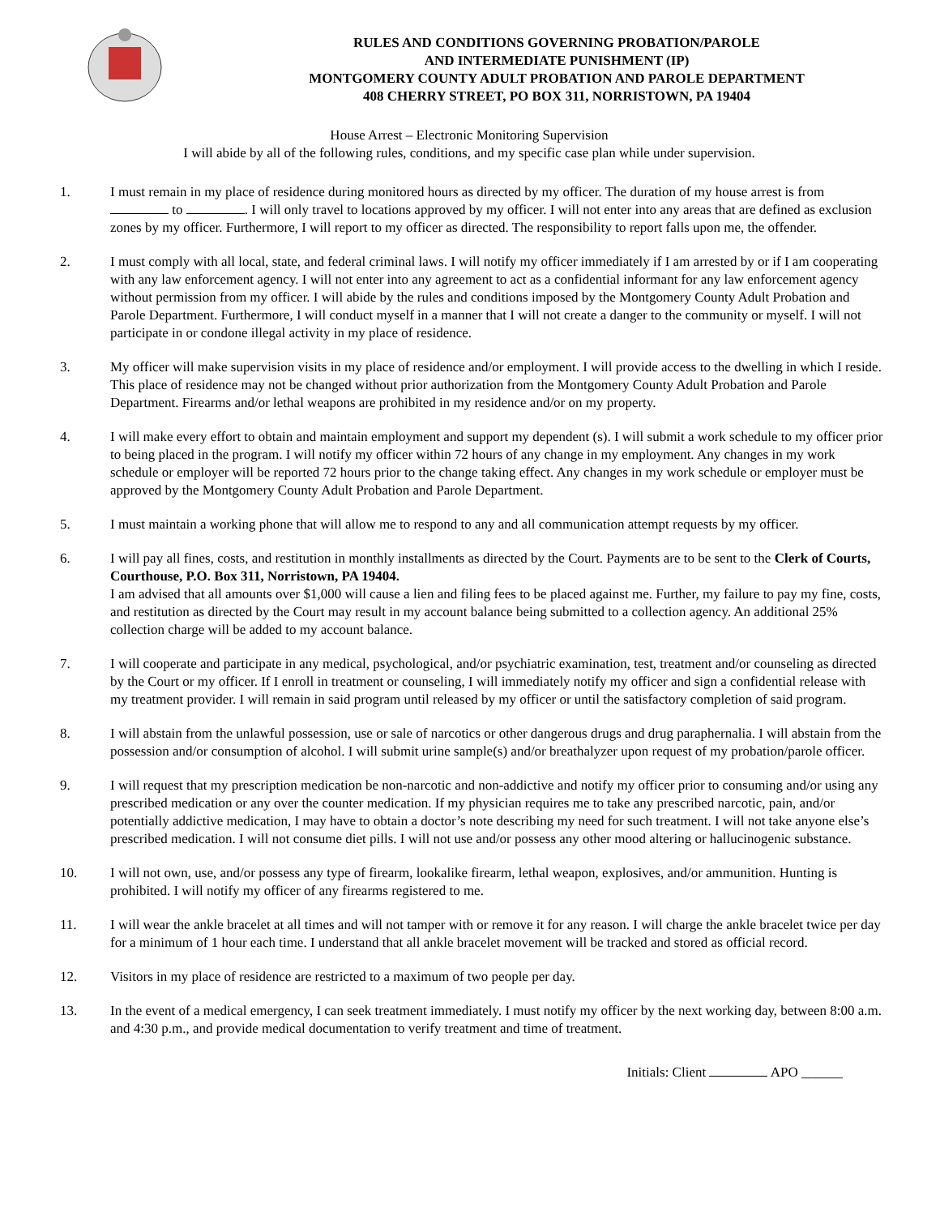RULES AND CONDITIONS GOVERNING PROBATION/PAROLE
AND INTERMEDIATE PUNISHMENT (IP)
MONTGOMERY COUNTY ADULT PROBATION AND PAROLE DEPARTMENT
408 CHERRY STREET, PO BOX 311, NORRISTOWN, PA 19404
House Arrest – Electronic Monitoring Supervision
I will abide by all of the following rules, conditions, and my specific case plan while under supervision.
1. I must remain in my place of residence during monitored hours as directed by my officer. The duration of my house arrest is from to . I will only travel to locations approved by my officer. I will not enter into any areas that are defined as exclusion zones by my officer. Furthermore, I will report to my officer as directed. The responsibility to report falls upon me, the offender.
2. I must comply with all local, state, and federal criminal laws. I will notify my officer immediately if I am arrested by or if I am cooperating with any law enforcement agency. I will not enter into any agreement to act as a confidential informant for any law enforcement agency without permission from my officer. I will abide by the rules and conditions imposed by the Montgomery County Adult Probation and Parole Department. Furthermore, I will conduct myself in a manner that I will not create a danger to the community or myself. I will not participate in or condone illegal activity in my place of residence.
3. My officer will make supervision visits in my place of residence and/or employment. I will provide access to the dwelling in which I reside. This place of residence may not be changed without prior authorization from the Montgomery County Adult Probation and Parole Department. Firearms and/or lethal weapons are prohibited in my residence and/or on my property.
4. I will make every effort to obtain and maintain employment and support my dependent (s). I will submit a work schedule to my officer prior to being placed in the program. I will notify my officer within 72 hours of any change in my employment. Any changes in my work schedule or employer will be reported 72 hours prior to the change taking effect. Any changes in my work schedule or employer must be approved by the Montgomery County Adult Probation and Parole Department.
5. I must maintain a working phone that will allow me to respond to any and all communication attempt requests by my officer.
6. I will pay all fines, costs, and restitution in monthly installments as directed by the Court. Payments are to be sent to the Clerk of Courts, Courthouse, P.O. Box 311, Norristown, PA 19404.
I am advised that all amounts over $1,000 will cause a lien and filing fees to be placed against me. Further, my failure to pay my fine, costs, and restitution as directed by the Court may result in my account balance being submitted to a collection agency. An additional 25% collection charge will be added to my account balance.
7. I will cooperate and participate in any medical, psychological, and/or psychiatric examination, test, treatment and/or counseling as directed by the Court or my officer. If I enroll in treatment or counseling, I will immediately notify my officer and sign a confidential release with my treatment provider. I will remain in said program until released by my officer or until the satisfactory completion of said program.
8. I will abstain from the unlawful possession, use or sale of narcotics or other dangerous drugs and drug paraphernalia. I will abstain from the possession and/or consumption of alcohol. I will submit urine sample(s) and/or breathalyzer upon request of my probation/parole officer.
9. I will request that my prescription medication be non-narcotic and non-addictive and notify my officer prior to consuming and/or using any prescribed medication or any over the counter medication. If my physician requires me to take any prescribed narcotic, pain, and/or potentially addictive medication, I may have to obtain a doctor’s note describing my need for such treatment. I will not take anyone else’s prescribed medication. I will not consume diet pills. I will not use and/or possess any other mood altering or hallucinogenic substance.
10. I will not own, use, and/or possess any type of firearm, lookalike firearm, lethal weapon, explosives, and/or ammunition. Hunting is prohibited. I will notify my officer of any firearms registered to me.
11. I will wear the ankle bracelet at all times and will not tamper with or remove it for any reason. I will charge the ankle bracelet twice per day for a minimum of 1 hour each time. I understand that all ankle bracelet movement will be tracked and stored as official record.
12. Visitors in my place of residence are restricted to a maximum of two people per day.
13. In the event of a medical emergency, I can seek treatment immediately. I must notify my officer by the next working day, between 8:00 a.m. and 4:30 p.m., and provide medical documentation to verify treatment and time of treatment.
Initials: Client APO ______